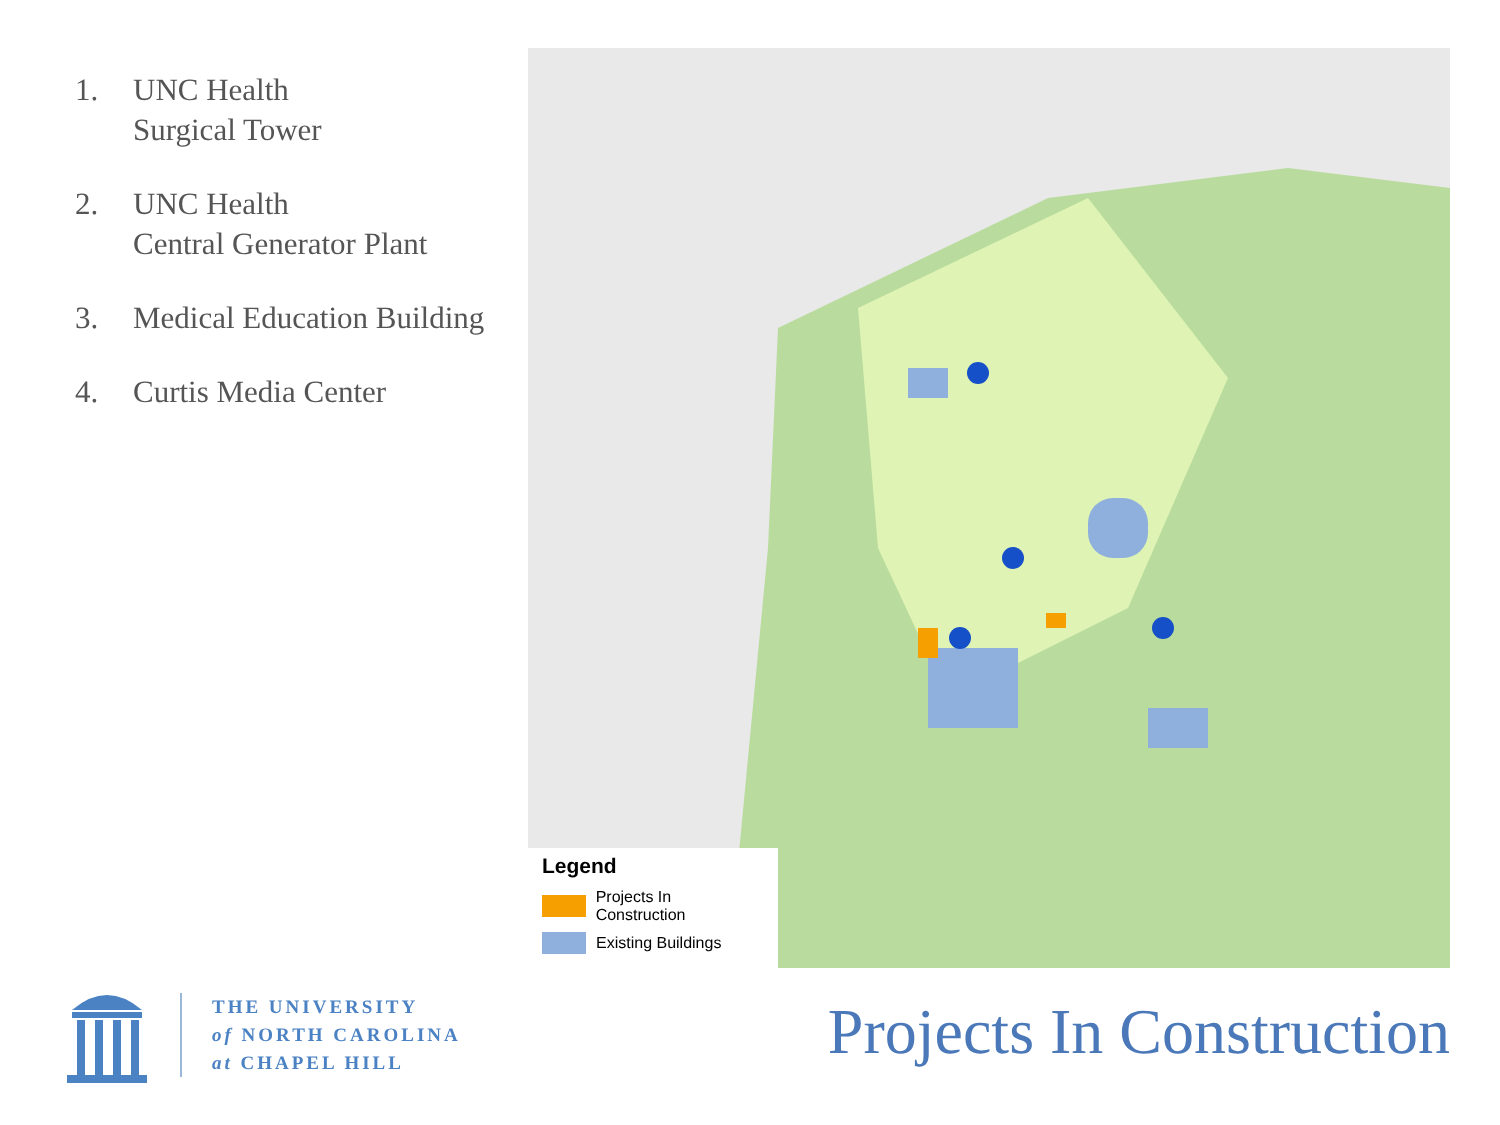1. UNC Health
Surgical Tower
2. UNC Health
Central Generator Plant
3. Medical Education Building
4. Curtis Media Center
Legend
Projects In Construction
Existing Buildings
THE UNIVERSITY
of NORTH CAROLINA
at CHAPEL HILL
Projects In Construction